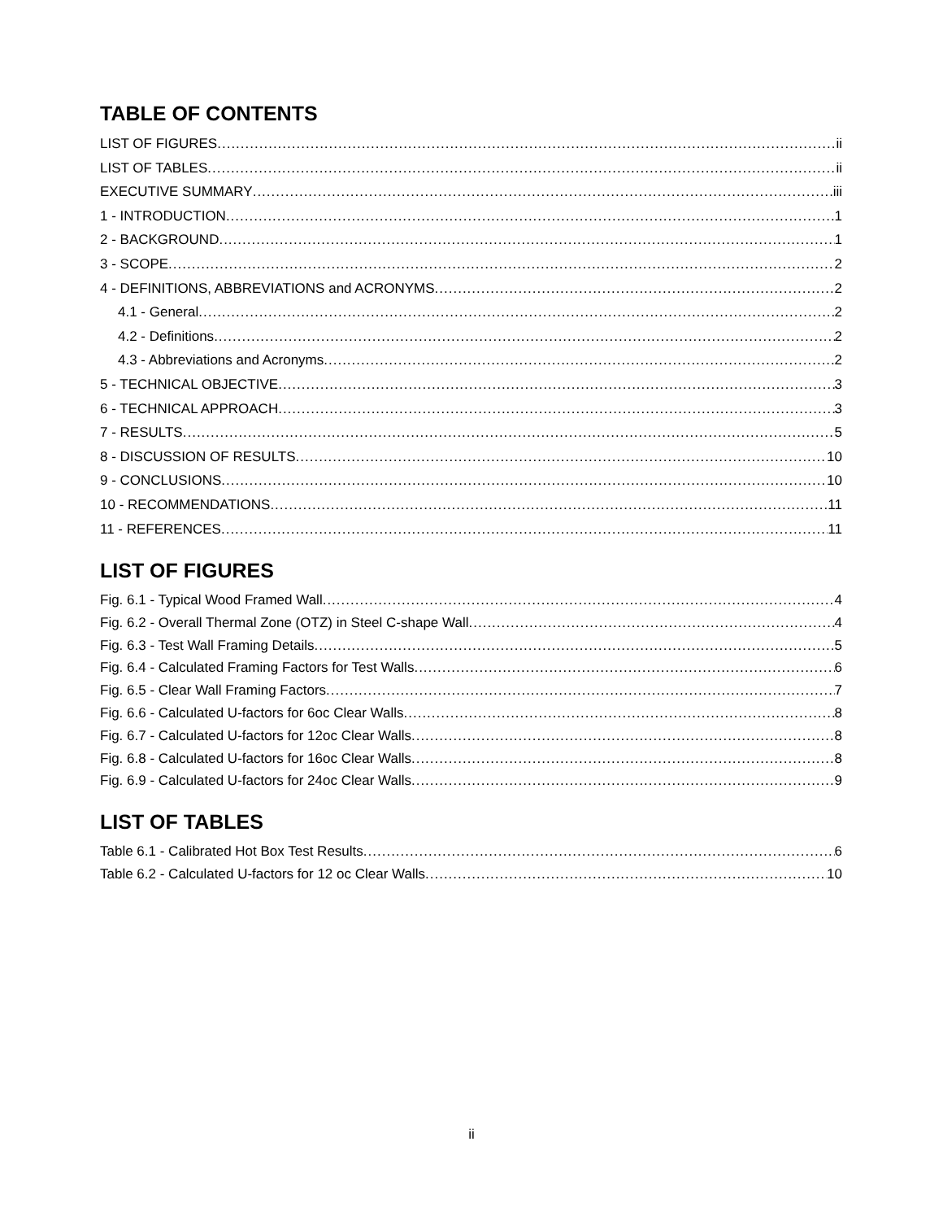TABLE OF CONTENTS
LIST OF FIGURES ii
LIST OF TABLES ii
EXECUTIVE SUMMARY iii
1 - INTRODUCTION 1
2 - BACKGROUND 1
3 - SCOPE 2
4 - DEFINITIONS, ABBREVIATIONS and ACRONYMS 2
4.1 - General 2
4.2 - Definitions 2
4.3 - Abbreviations and Acronyms 2
5 - TECHNICAL OBJECTIVE 3
6 - TECHNICAL APPROACH 3
7 - RESULTS 5
8 - DISCUSSION OF RESULTS 10
9 - CONCLUSIONS 10
10 - RECOMMENDATIONS 11
11 - REFERENCES 11
LIST OF FIGURES
Fig. 6.1 - Typical Wood Framed Wall 4
Fig. 6.2 - Overall Thermal Zone (OTZ) in Steel C-shape Wall 4
Fig. 6.3 - Test Wall Framing Details 5
Fig. 6.4 - Calculated Framing Factors for Test Walls 6
Fig. 6.5 - Clear Wall Framing Factors 7
Fig. 6.6 - Calculated U-factors for 6oc Clear Walls 8
Fig. 6.7 - Calculated U-factors for 12oc Clear Walls 8
Fig. 6.8 - Calculated U-factors for 16oc Clear Walls 8
Fig. 6.9 - Calculated U-factors for 24oc Clear Walls 9
LIST OF TABLES
Table 6.1 - Calibrated Hot Box Test Results 6
Table 6.2 - Calculated U-factors for 12 oc Clear Walls 10
ii